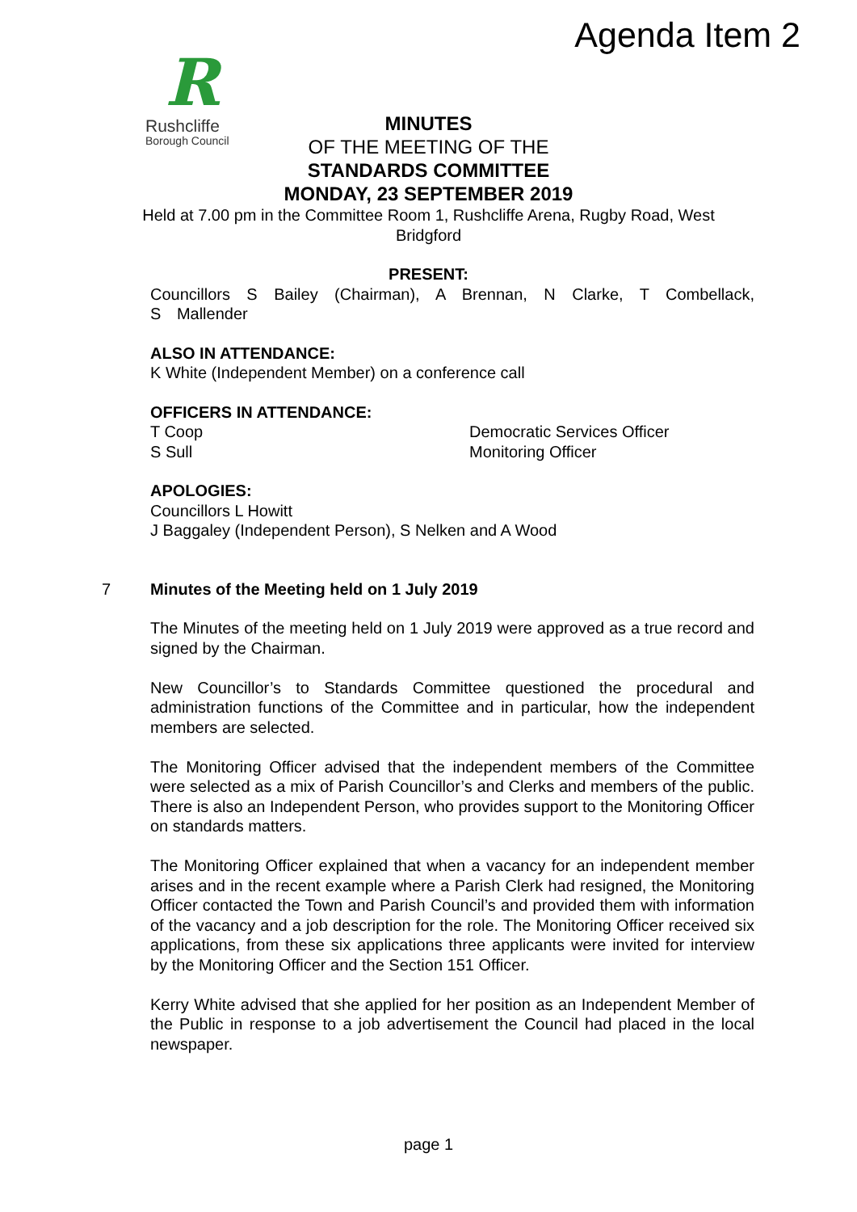Agenda Item 2
R
Rushcliffe
Borough Council
MINUTES
OF THE MEETING OF THE
STANDARDS COMMITTEE
MONDAY, 23 SEPTEMBER 2019
Held at 7.00 pm in the Committee Room 1, Rushcliffe Arena, Rugby Road, West Bridgford
PRESENT:
Councillors S Bailey (Chairman), A Brennan, N Clarke, T Combellack, S Mallender
ALSO IN ATTENDANCE:
K White (Independent Member) on a conference call
OFFICERS IN ATTENDANCE:
T Coop Democratic Services Officer
S Sull Monitoring Officer
APOLOGIES:
Councillors L Howitt
J Baggaley (Independent Person), S Nelken and A Wood
7 Minutes of the Meeting held on 1 July 2019
The Minutes of the meeting held on 1 July 2019 were approved as a true record and signed by the Chairman.
New Councillor’s to Standards Committee questioned the procedural and administration functions of the Committee and in particular, how the independent members are selected.
The Monitoring Officer advised that the independent members of the Committee were selected as a mix of Parish Councillor’s and Clerks and members of the public. There is also an Independent Person, who provides support to the Monitoring Officer on standards matters.
The Monitoring Officer explained that when a vacancy for an independent member arises and in the recent example where a Parish Clerk had resigned, the Monitoring Officer contacted the Town and Parish Council’s and provided them with information of the vacancy and a job description for the role. The Monitoring Officer received six applications, from these six applications three applicants were invited for interview by the Monitoring Officer and the Section 151 Officer.
Kerry White advised that she applied for her position as an Independent Member of the Public in response to a job advertisement the Council had placed in the local newspaper.
page 1